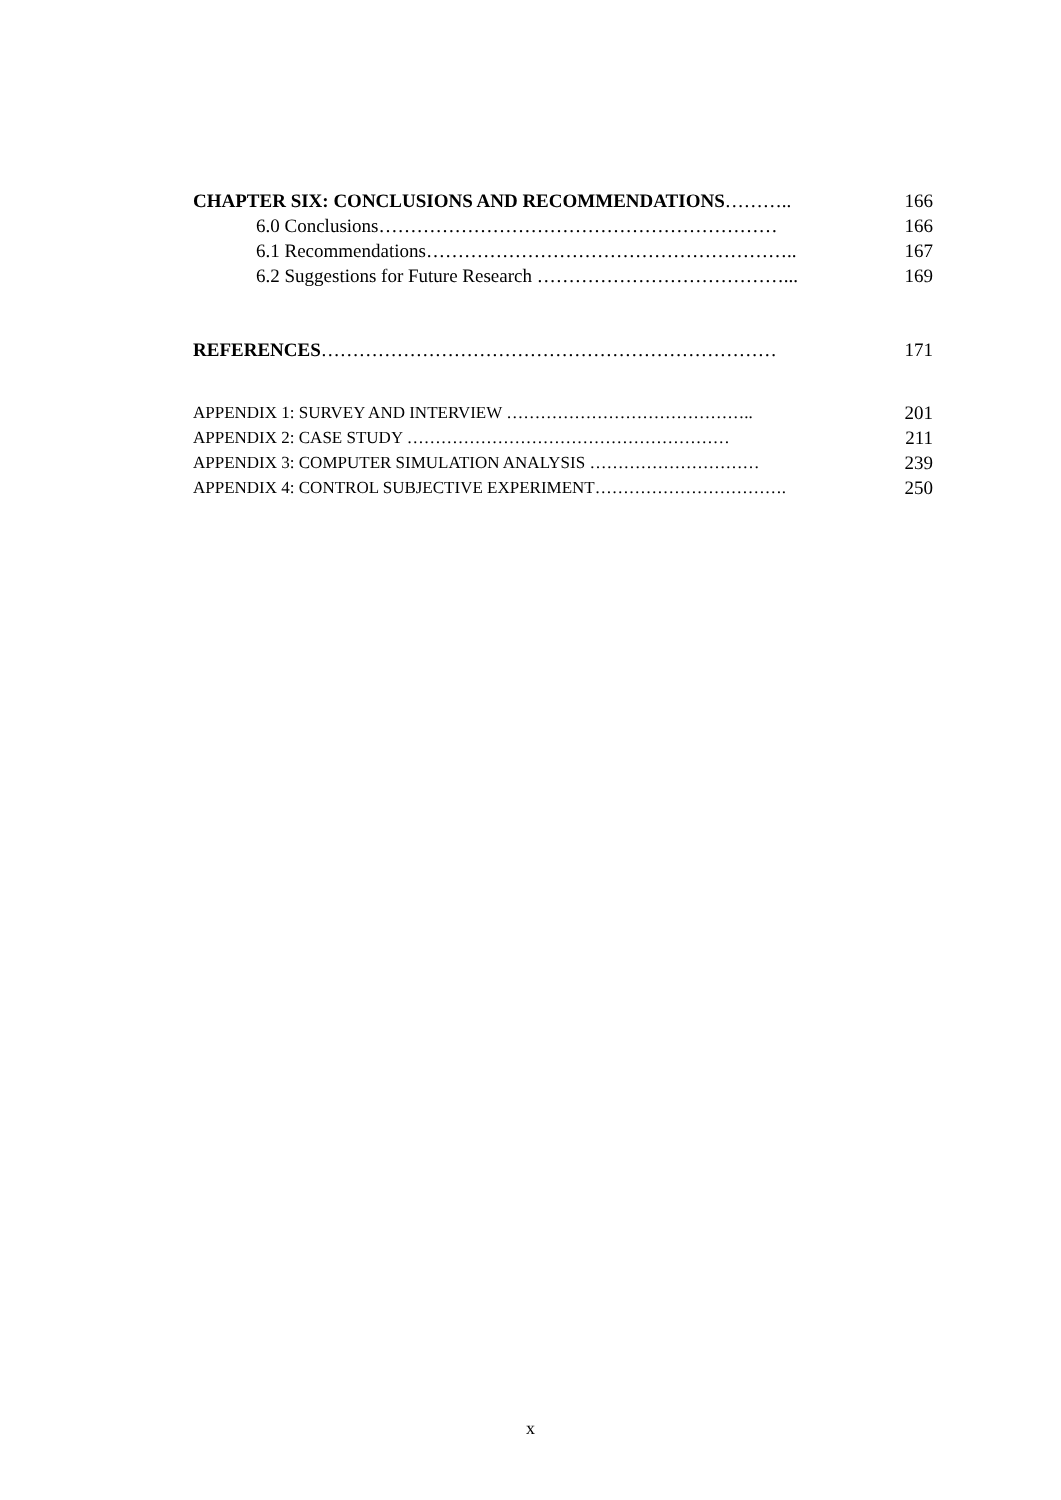CHAPTER SIX: CONCLUSIONS AND RECOMMENDATIONS……….. 166
6.0 Conclusions……………………………………………………… 166
6.1 Recommendations………………………………………………….. 167
6.2 Suggestions for Future Research …………………………………... 169
REFERENCES……………………………………………………………… 171
APPENDIX 1: SURVEY AND INTERVIEW …………………………………….. 201
APPENDIX 2: CASE STUDY ………………………………………………… 211
APPENDIX 3: COMPUTER SIMULATION ANALYSIS ………………………… 239
APPENDIX 4: CONTROL SUBJECTIVE EXPERIMENT……………………………. 250
x